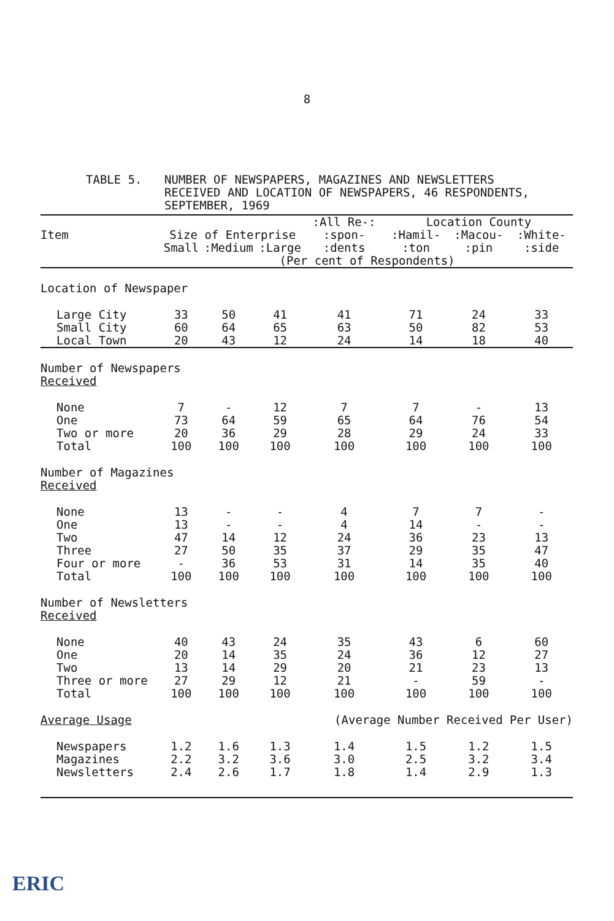8
TABLE 5. NUMBER OF NEWSPAPERS, MAGAZINES AND NEWSLETTERS
RECEIVED AND LOCATION OF NEWSPAPERS, 46 RESPONDENTS,
SEPTEMBER, 1969
| | | | | :All Re-: | Location County | | |
| --- | --- | --- | --- | --- | --- | --- | --- |
| Item | Size of Enterprise | | | :spon- | :Hamil- | :Macou- | :White- |
| | Small | :Medium | :Large | :dents | :ton | :pin | :side |
| | (Per cent of Respondents) | | | | | | |
| Location of Newspaper | | | | | | | |
| Large City | 33 | 50 | 41 | 41 | 71 | 24 | 33 |
| Small City | 60 | 64 | 65 | 63 | 50 | 82 | 53 |
| Local Town | 20 | 43 | 12 | 24 | 14 | 18 | 40 |
| Number of Newspapers Received | | | | | | | |
| None | 7 | - | 12 | 7 | 7 | - | 13 |
| One | 73 | 64 | 59 | 65 | 64 | 76 | 54 |
| Two or more | 20 | 36 | 29 | 28 | 29 | 24 | 33 |
| Total | 100 | 100 | 100 | 100 | 100 | 100 | 100 |
| Number of Magazines Received | | | | | | | |
| None | 13 | - | - | 4 | 7 | 7 | - |
| One | 13 | - | - | 4 | 14 | - | - |
| Two | 47 | 14 | 12 | 24 | 36 | 23 | 13 |
| Three | 27 | 50 | 35 | 37 | 29 | 35 | 47 |
| Four or more | - | 36 | 53 | 31 | 14 | 35 | 40 |
| Total | 100 | 100 | 100 | 100 | 100 | 100 | 100 |
| Number of Newsletters Received | | | | | | | |
| None | 40 | 43 | 24 | 35 | 43 | 6 | 60 |
| One | 20 | 14 | 35 | 24 | 36 | 12 | 27 |
| Two | 13 | 14 | 29 | 20 | 21 | 23 | 13 |
| Three or more | 27 | 29 | 12 | 21 | - | 59 | - |
| Total | 100 | 100 | 100 | 100 | 100 | 100 | 100 |
| Average Usage | | | | (Average Number Received Per User) | | | |
| Newspapers | 1.2 | 1.6 | 1.3 | 1.4 | 1.5 | 1.2 | 1.5 |
| Magazines | 2.2 | 3.2 | 3.6 | 3.0 | 2.5 | 3.2 | 3.4 |
| Newsletters | 2.4 | 2.6 | 1.7 | 1.8 | 1.4 | 2.9 | 1.3 |
ERIC